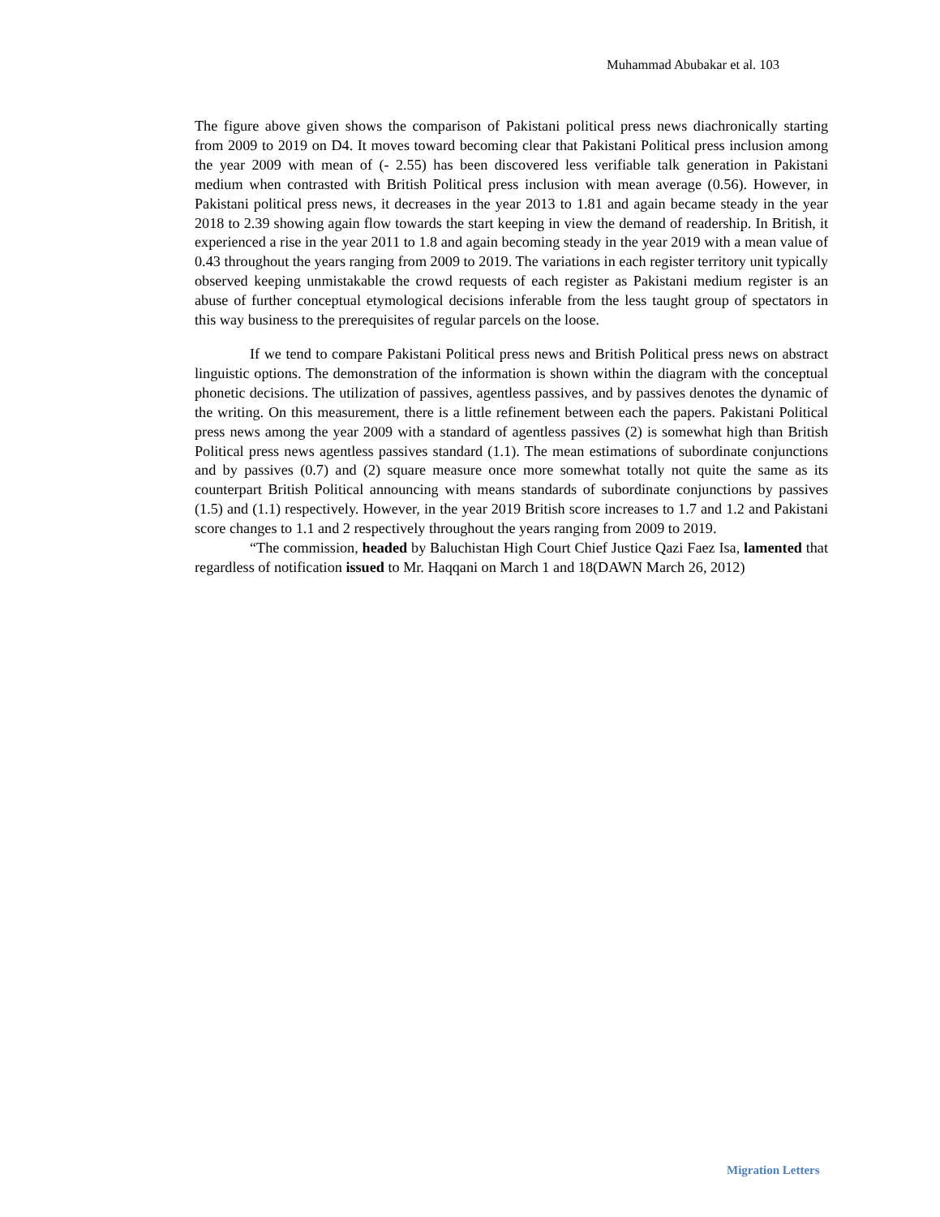Muhammad Abubakar et al. 103
The figure above given shows the comparison of Pakistani political press news diachronically starting from 2009 to 2019 on D4. It moves toward becoming clear that Pakistani Political press inclusion among the year 2009 with mean of (- 2.55) has been discovered less verifiable talk generation in Pakistani medium when contrasted with British Political press inclusion with mean average (0.56). However, in Pakistani political press news, it decreases in the year 2013 to 1.81 and again became steady in the year 2018 to 2.39 showing again flow towards the start keeping in view the demand of readership. In British, it experienced a rise in the year 2011 to 1.8 and again becoming steady in the year 2019 with a mean value of 0.43 throughout the years ranging from 2009 to 2019. The variations in each register territory unit typically observed keeping unmistakable the crowd requests of each register as Pakistani medium register is an abuse of further conceptual etymological decisions inferable from the less taught group of spectators in this way business to the prerequisites of regular parcels on the loose.
If we tend to compare Pakistani Political press news and British Political press news on abstract linguistic options. The demonstration of the information is shown within the diagram with the conceptual phonetic decisions. The utilization of passives, agentless passives, and by passives denotes the dynamic of the writing. On this measurement, there is a little refinement between each the papers. Pakistani Political press news among the year 2009 with a standard of agentless passives (2) is somewhat high than British Political press news agentless passives standard (1.1). The mean estimations of subordinate conjunctions and by passives (0.7) and (2) square measure once more somewhat totally not quite the same as its counterpart British Political announcing with means standards of subordinate conjunctions by passives (1.5) and (1.1) respectively. However, in the year 2019 British score increases to 1.7 and 1.2 and Pakistani score changes to 1.1 and 2 respectively throughout the years ranging from 2009 to 2019.
“The commission, headed by Baluchistan High Court Chief Justice Qazi Faez Isa, lamented that regardless of notification issued to Mr. Haqqani on March 1 and 18(DAWN March 26, 2012)
Migration Letters